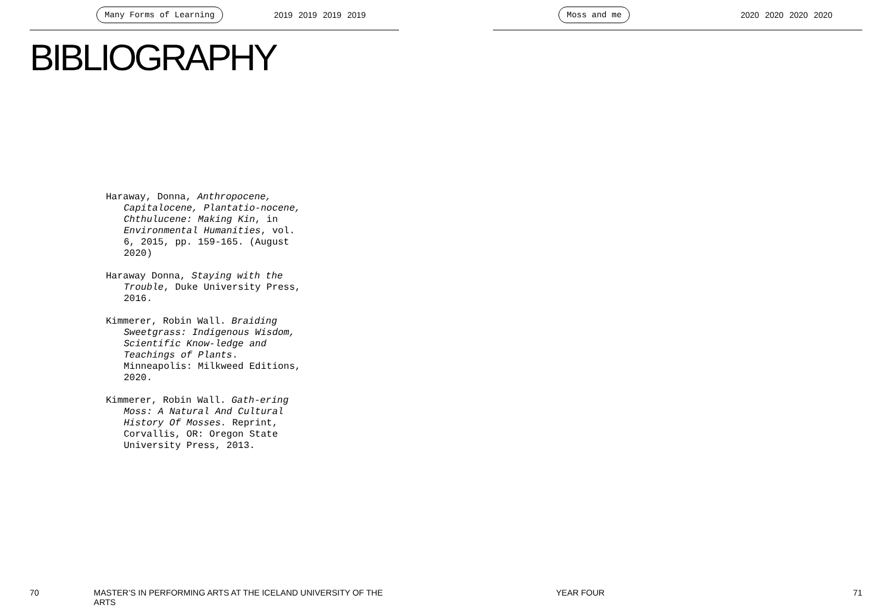Many Forms of Learning 2019 2019 2019 2019
BIBLIOGRAPHY
Haraway, Donna, Anthropocene, Capitalocene, Plantatio-nocene, Chthulucene: Making Kin, in Environmental Humanities, vol. 6, 2015, pp. 159-165. (August 2020)
Haraway Donna, Staying with the Trouble, Duke University Press, 2016.
Kimmerer, Robin Wall. Braiding Sweetgrass: Indigenous Wisdom, Scientific Know-ledge and Teachings of Plants. Minneapolis: Milkweed Editions, 2020.
Kimmerer, Robin Wall. Gath-ering Moss: A Natural And Cultural History Of Mosses. Reprint, Corvallis, OR: Oregon State University Press, 2013.
70 MASTER’S IN PERFORMING ARTS AT THE ICELAND UNIVERSITY OF THE ARTS
Moss and me 2020 2020 2020 2020
YEAR FOUR 71